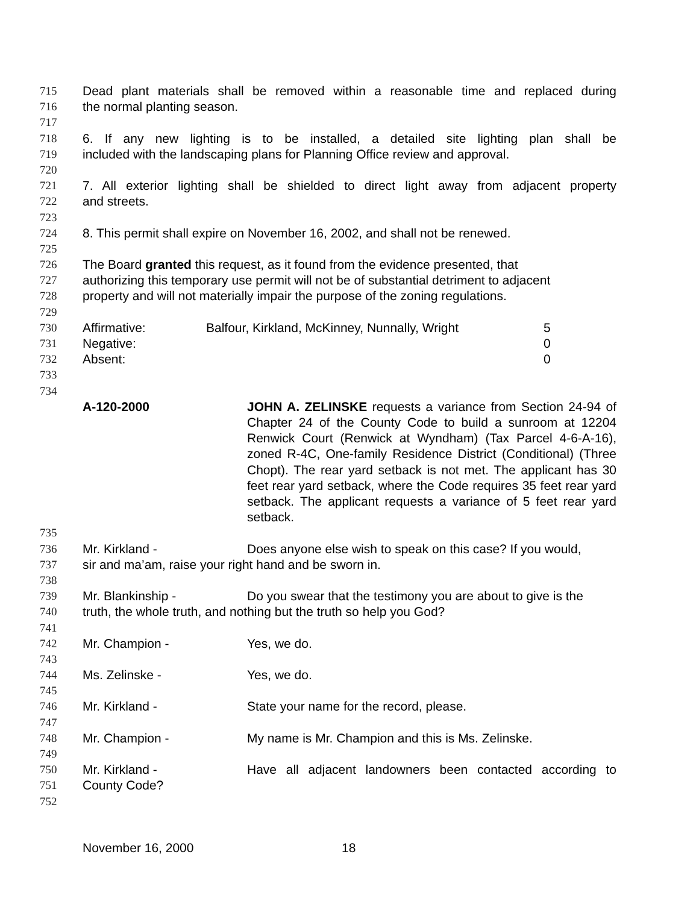715 Dead plant materials shall be removed within a reasonable time and replaced during
716 the normal planting season.
717
718 6. If any new lighting is to be installed, a detailed site lighting plan shall be
719 included with the landscaping plans for Planning Office review and approval.
720
721 7. All exterior lighting shall be shielded to direct light away from adjacent property
722 and streets.
723
724 8. This permit shall expire on November 16, 2002, and shall not be renewed.
725
726 The Board granted this request, as it found from the evidence presented, that
727 authorizing this temporary use permit will not be of substantial detriment to adjacent
728 property and will not materially impair the purpose of the zoning regulations.
729
730 Affirmative: Balfour, Kirkland, McKinney, Nunnally, Wright 5
731 Negative: 0
732 Absent: 0
733
734
A-120-2000 JOHN A. ZELINSKE requests a variance from Section 24-94 of Chapter 24 of the County Code to build a sunroom at 12204 Renwick Court (Renwick at Wyndham) (Tax Parcel 4-6-A-16), zoned R-4C, One-family Residence District (Conditional) (Three Chopt). The rear yard setback is not met. The applicant has 30 feet rear yard setback, where the Code requires 35 feet rear yard setback. The applicant requests a variance of 5 feet rear yard setback.
735
736 Mr. Kirkland - Does anyone else wish to speak on this case? If you would,
737 sir and ma’am, raise your right hand and be sworn in.
738
739 Mr. Blankinship - Do you swear that the testimony you are about to give is the
740 truth, the whole truth, and nothing but the truth so help you God?
741
742 Mr. Champion - Yes, we do.
743
744 Ms. Zelinske - Yes, we do.
745
746 Mr. Kirkland - State your name for the record, please.
747
748 Mr. Champion - My name is Mr. Champion and this is Ms. Zelinske.
749
750 Mr. Kirkland - Have all adjacent landowners been contacted according to
751 County Code?
752
November 16, 2000 18